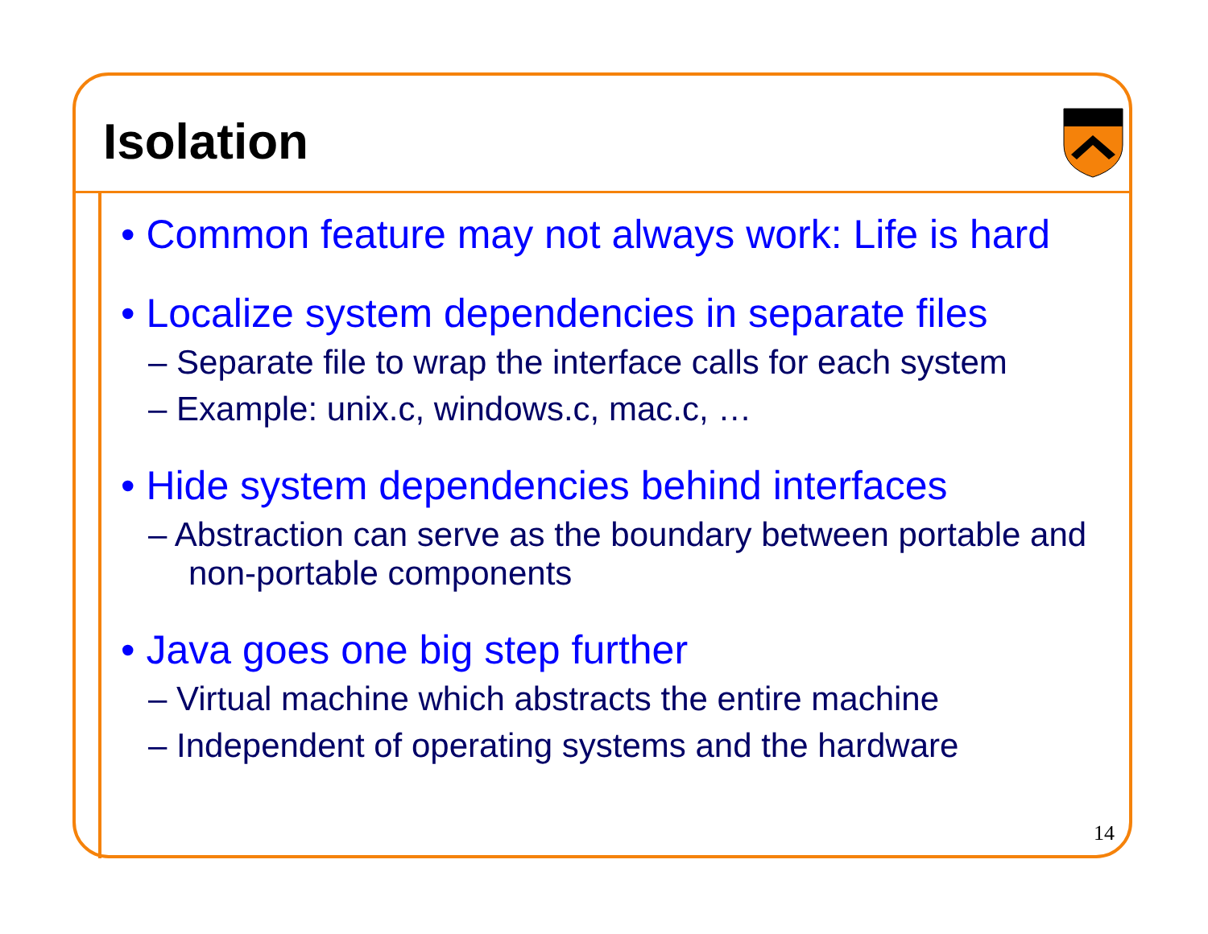Isolation
• Common feature may not always work: Life is hard
• Localize system dependencies in separate files
– Separate file to wrap the interface calls for each system
– Example: unix.c, windows.c, mac.c, …
• Hide system dependencies behind interfaces
– Abstraction can serve as the boundary between portable and non-portable components
• Java goes one big step further
– Virtual machine which abstracts the entire machine
– Independent of operating systems and the hardware
14